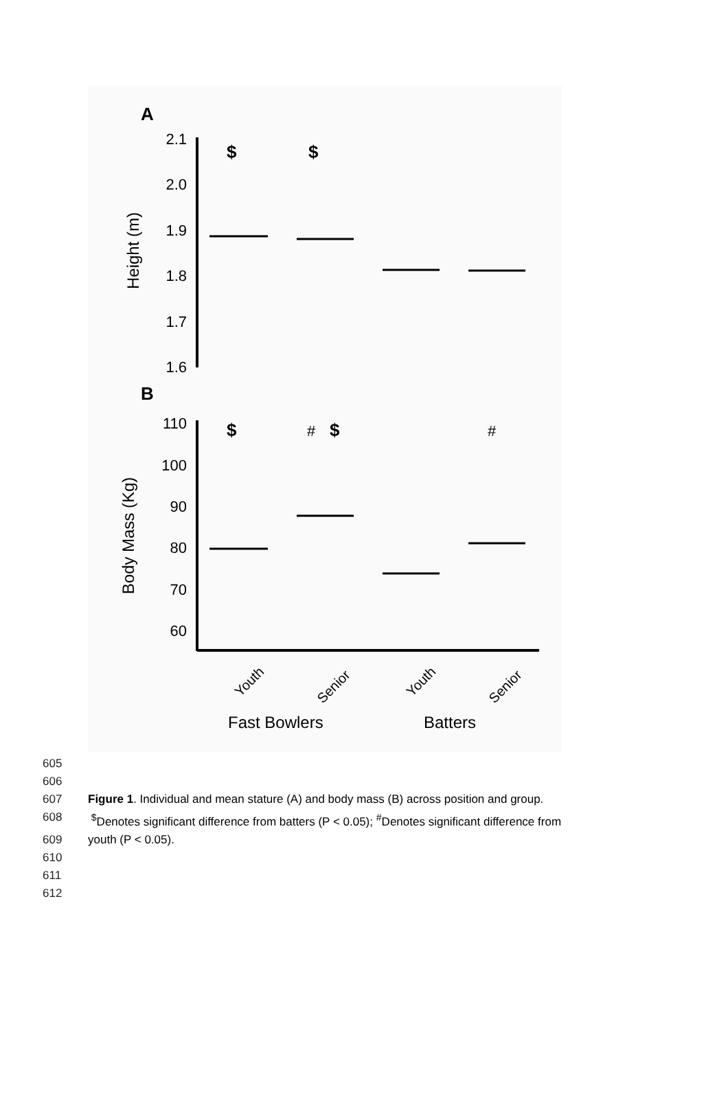A
2.1
2.0
1.9
1.8
1.7
1.6
Height (m)
$
$
B
110
100
90
80
70
60
Body Mass (Kg)
$
$
#
#
Youth
Senior
Youth
Senior
Fast Bowlers
Batters
605
606
607 Figure 1. Individual and mean stature (A) and body mass (B) across position and group.
608 <sup>$</sup>Denotes significant difference from batters (P < 0.05); <sup>#</sup>Denotes significant difference from
609 youth (P < 0.05).
610
611
612